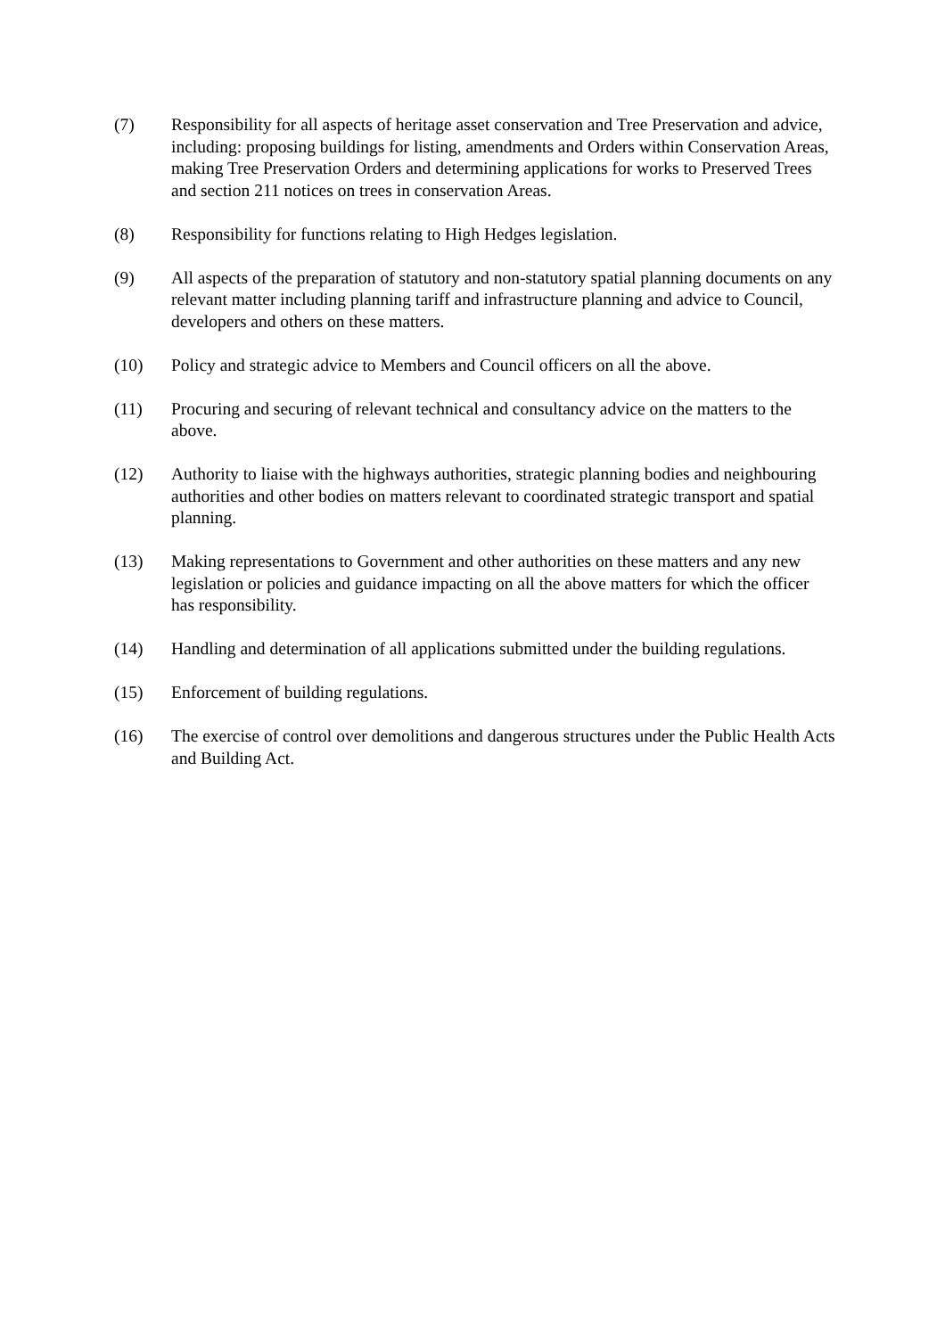(7) Responsibility for all aspects of heritage asset conservation and Tree Preservation and advice, including: proposing buildings for listing, amendments and Orders within Conservation Areas, making Tree Preservation Orders and determining applications for works to Preserved Trees and section 211 notices on trees in conservation Areas.
(8) Responsibility for functions relating to High Hedges legislation.
(9) All aspects of the preparation of statutory and non-statutory spatial planning documents on any relevant matter including planning tariff and infrastructure planning and advice to Council, developers and others on these matters.
(10) Policy and strategic advice to Members and Council officers on all the above.
(11) Procuring and securing of relevant technical and consultancy advice on the matters to the above.
(12) Authority to liaise with the highways authorities, strategic planning bodies and neighbouring authorities and other bodies on matters relevant to coordinated strategic transport and spatial planning.
(13) Making representations to Government and other authorities on these matters and any new legislation or policies and guidance impacting on all the above matters for which the officer has responsibility.
(14) Handling and determination of all applications submitted under the building regulations.
(15) Enforcement of building regulations.
(16) The exercise of control over demolitions and dangerous structures under the Public Health Acts and Building Act.